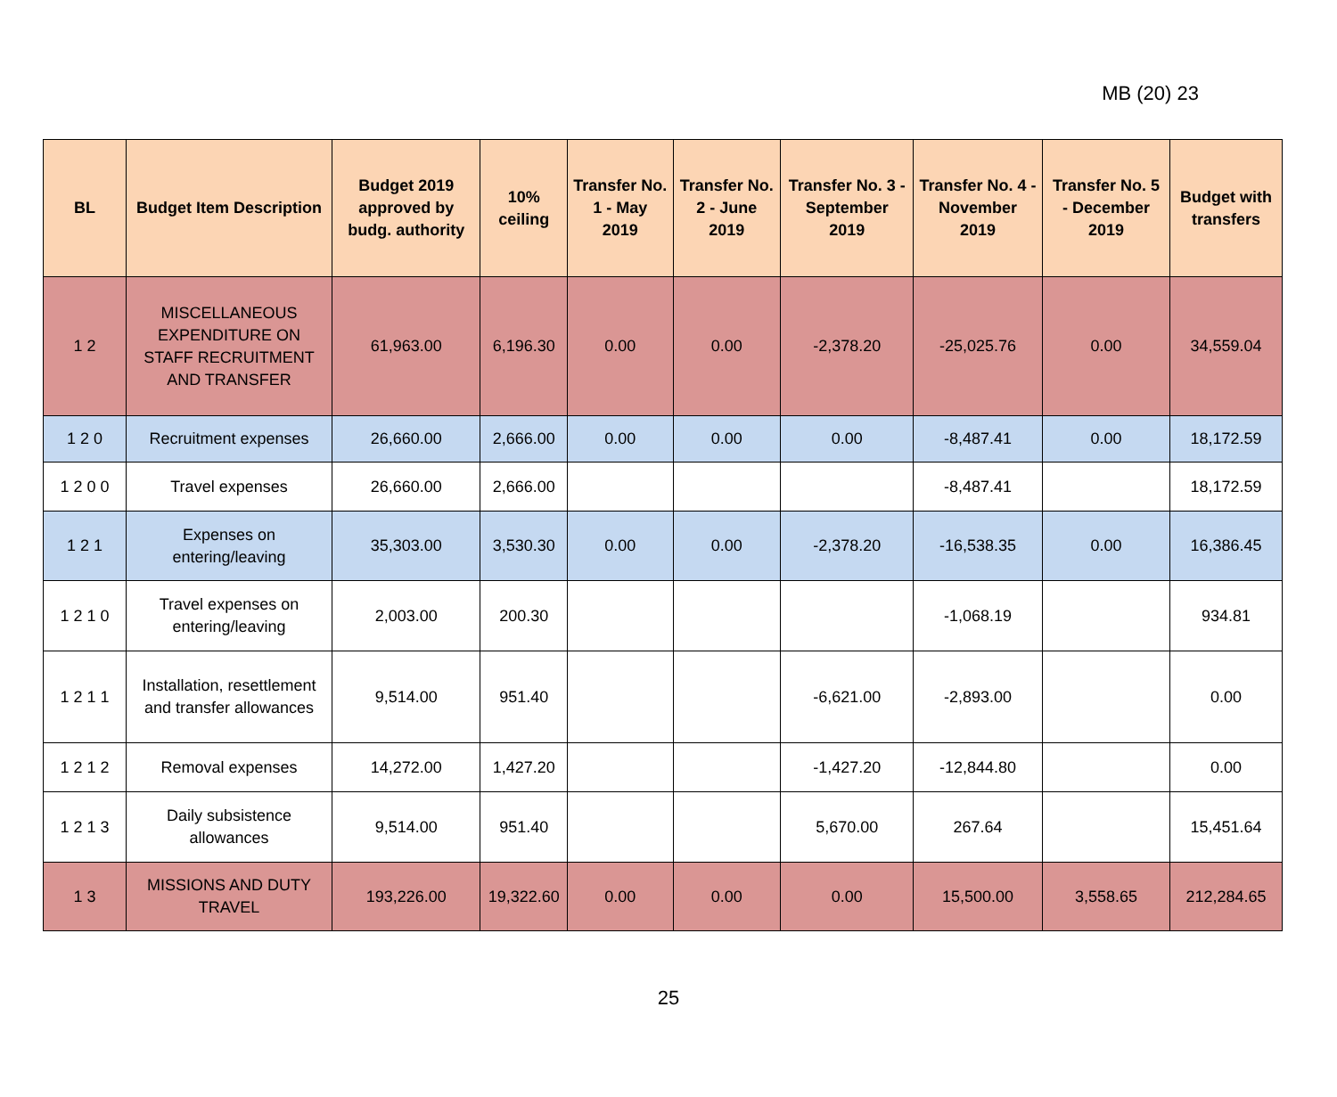MB (20) 23
| BL | Budget Item Description | Budget 2019 approved by budg. authority | 10% ceiling | Transfer No. 1 - May 2019 | Transfer No. 2 - June 2019 | Transfer No. 3 - September 2019 | Transfer No. 4 - November 2019 | Transfer No. 5 - December 2019 | Budget with transfers |
| --- | --- | --- | --- | --- | --- | --- | --- | --- | --- |
| 1 2 | MISCELLANEOUS EXPENDITURE ON STAFF RECRUITMENT AND TRANSFER | 61,963.00 | 6,196.30 | 0.00 | 0.00 | -2,378.20 | -25,025.76 | 0.00 | 34,559.04 |
| 1 2 0 | Recruitment expenses | 26,660.00 | 2,666.00 | 0.00 | 0.00 | 0.00 | -8,487.41 | 0.00 | 18,172.59 |
| 1 2 0 0 | Travel expenses | 26,660.00 | 2,666.00 | | | | -8,487.41 | | 18,172.59 |
| 1 2 1 | Expenses on entering/leaving | 35,303.00 | 3,530.30 | 0.00 | 0.00 | -2,378.20 | -16,538.35 | 0.00 | 16,386.45 |
| 1 2 1 0 | Travel expenses on entering/leaving | 2,003.00 | 200.30 | | | | -1,068.19 | | 934.81 |
| 1 2 1 1 | Installation, resettlement and transfer allowances | 9,514.00 | 951.40 | | | -6,621.00 | -2,893.00 | | 0.00 |
| 1 2 1 2 | Removal expenses | 14,272.00 | 1,427.20 | | | -1,427.20 | -12,844.80 | | 0.00 |
| 1 2 1 3 | Daily subsistence allowances | 9,514.00 | 951.40 | | | 5,670.00 | 267.64 | | 15,451.64 |
| 1 3 | MISSIONS AND DUTY TRAVEL | 193,226.00 | 19,322.60 | 0.00 | 0.00 | 0.00 | 15,500.00 | 3,558.65 | 212,284.65 |
25